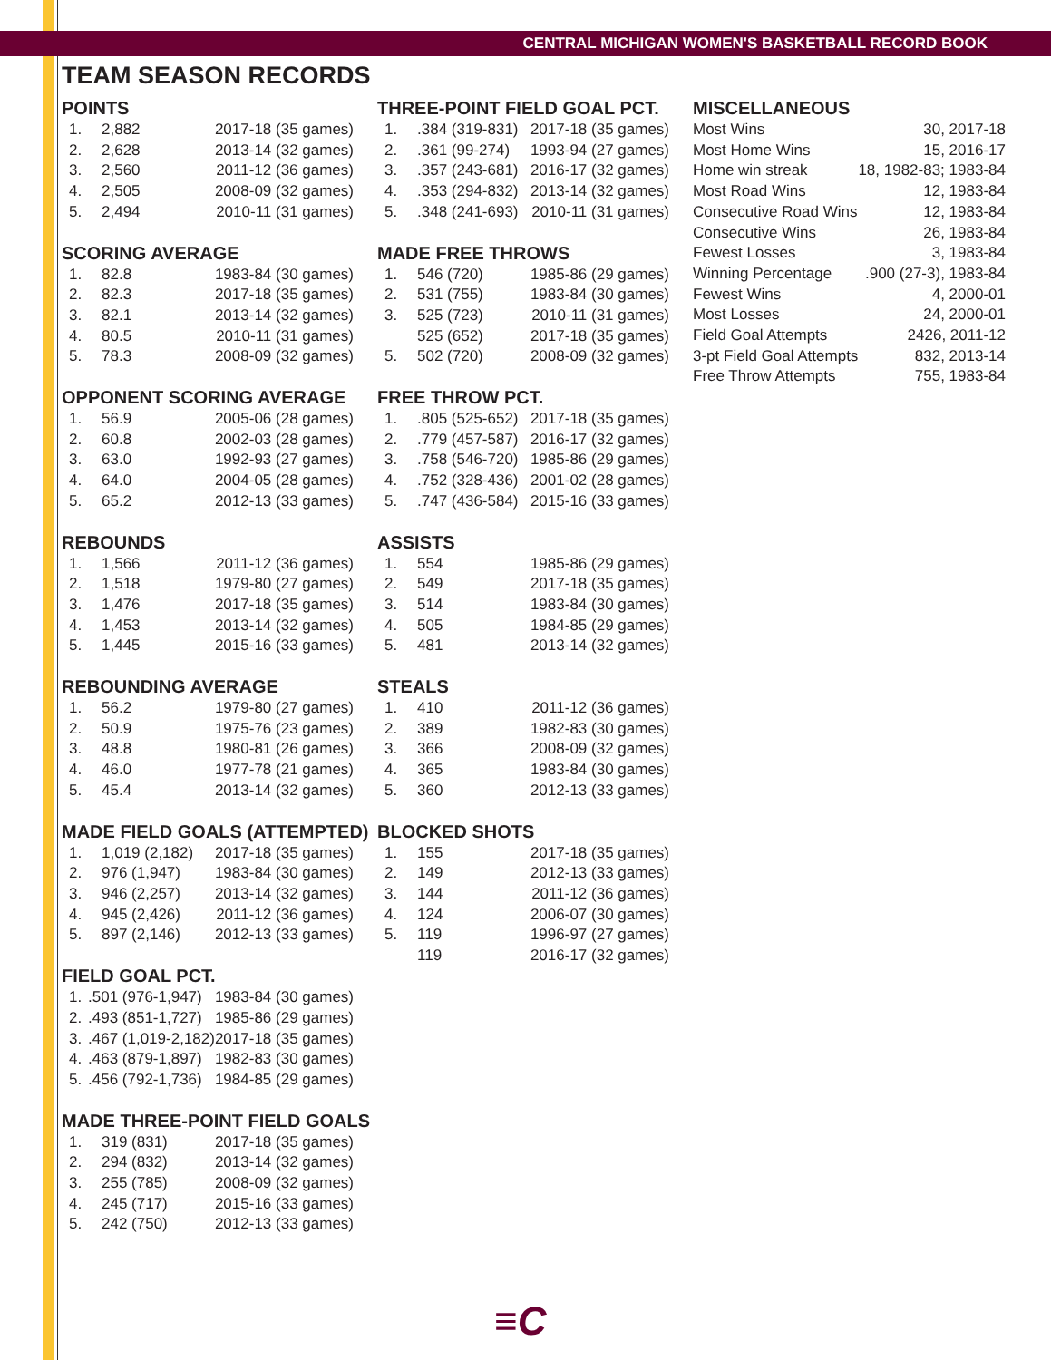CENTRAL MICHIGAN WOMEN'S BASKETBALL RECORD BOOK
TEAM SEASON RECORDS
POINTS
| 1. | 2,882 | 2017-18 (35 games) |
| 2. | 2,628 | 2013-14 (32 games) |
| 3. | 2,560 | 2011-12 (36 games) |
| 4. | 2,505 | 2008-09 (32 games) |
| 5. | 2,494 | 2010-11 (31 games) |
SCORING AVERAGE
| 1. | 82.8 | 1983-84 (30 games) |
| 2. | 82.3 | 2017-18 (35 games) |
| 3. | 82.1 | 2013-14 (32 games) |
| 4. | 80.5 | 2010-11 (31 games) |
| 5. | 78.3 | 2008-09 (32 games) |
OPPONENT SCORING AVERAGE
| 1. | 56.9 | 2005-06 (28 games) |
| 2. | 60.8 | 2002-03 (28 games) |
| 3. | 63.0 | 1992-93 (27 games) |
| 4. | 64.0 | 2004-05 (28 games) |
| 5. | 65.2 | 2012-13 (33 games) |
REBOUNDS
| 1. | 1,566 | 2011-12 (36 games) |
| 2. | 1,518 | 1979-80 (27 games) |
| 3. | 1,476 | 2017-18 (35 games) |
| 4. | 1,453 | 2013-14 (32 games) |
| 5. | 1,445 | 2015-16 (33 games) |
REBOUNDING AVERAGE
| 1. | 56.2 | 1979-80 (27 games) |
| 2. | 50.9 | 1975-76 (23 games) |
| 3. | 48.8 | 1980-81 (26 games) |
| 4. | 46.0 | 1977-78 (21 games) |
| 5. | 45.4 | 2013-14 (32 games) |
MADE FIELD GOALS (ATTEMPTED)
| 1. | 1,019 (2,182) | 2017-18 (35 games) |
| 2. | 976 (1,947) | 1983-84 (30 games) |
| 3. | 946 (2,257) | 2013-14 (32 games) |
| 4. | 945 (2,426) | 2011-12 (36 games) |
| 5. | 897 (2,146) | 2012-13 (33 games) |
FIELD GOAL PCT.
| 1. | .501 (976-1,947) | 1983-84 (30 games) |
| 2. | .493 (851-1,727) | 1985-86 (29 games) |
| 3. | .467 (1,019-2,182) | 2017-18 (35 games) |
| 4. | .463 (879-1,897) | 1982-83 (30 games) |
| 5. | .456 (792-1,736) | 1984-85 (29 games) |
MADE THREE-POINT FIELD GOALS
| 1. | 319 (831) | 2017-18 (35 games) |
| 2. | 294 (832) | 2013-14 (32 games) |
| 3. | 255 (785) | 2008-09 (32 games) |
| 4. | 245 (717) | 2015-16 (33 games) |
| 5. | 242 (750) | 2012-13 (33 games) |
THREE-POINT FIELD GOAL PCT.
| 1. | .384 (319-831) | 2017-18 (35 games) |
| 2. | .361 (99-274) | 1993-94 (27 games) |
| 3. | .357 (243-681) | 2016-17 (32 games) |
| 4. | .353 (294-832) | 2013-14 (32 games) |
| 5. | .348 (241-693) | 2010-11 (31 games) |
MADE FREE THROWS
| 1. | 546 (720) | 1985-86 (29 games) |
| 2. | 531 (755) | 1983-84 (30 games) |
| 3. | 525 (723) | 2010-11 (31 games) |
| | 525 (652) | 2017-18 (35 games) |
| 5. | 502 (720) | 2008-09 (32 games) |
FREE THROW PCT.
| 1. | .805 (525-652) | 2017-18 (35 games) |
| 2. | .779 (457-587) | 2016-17 (32 games) |
| 3. | .758 (546-720) | 1985-86 (29 games) |
| 4. | .752 (328-436) | 2001-02 (28 games) |
| 5. | .747 (436-584) | 2015-16 (33 games) |
ASSISTS
| 1. | 554 | 1985-86 (29 games) |
| 2. | 549 | 2017-18 (35 games) |
| 3. | 514 | 1983-84 (30 games) |
| 4. | 505 | 1984-85 (29 games) |
| 5. | 481 | 2013-14 (32 games) |
STEALS
| 1. | 410 | 2011-12 (36 games) |
| 2. | 389 | 1982-83 (30 games) |
| 3. | 366 | 2008-09 (32 games) |
| 4. | 365 | 1983-84 (30 games) |
| 5. | 360 | 2012-13 (33 games) |
BLOCKED SHOTS
| 1. | 155 | 2017-18 (35 games) |
| 2. | 149 | 2012-13 (33 games) |
| 3. | 144 | 2011-12 (36 games) |
| 4. | 124 | 2006-07 (30 games) |
| 5. | 119 | 1996-97 (27 games) |
| | 119 | 2016-17 (32 games) |
MISCELLANEOUS
| Most Wins | 30, 2017-18 |
| Most Home Wins | 15, 2016-17 |
| Home win streak | 18, 1982-83; 1983-84 |
| Most Road Wins | 12, 1983-84 |
| Consecutive Road Wins | 12, 1983-84 |
| Consecutive Wins | 26, 1983-84 |
| Fewest Losses | 3, 1983-84 |
| Winning Percentage | .900 (27-3), 1983-84 |
| Fewest Wins | 4, 2000-01 |
| Most Losses | 24, 2000-01 |
| Field Goal Attempts | 2426, 2011-12 |
| 3-pt Field Goal Attempts | 832, 2013-14 |
| Free Throw Attempts | 755, 1983-84 |
≡C